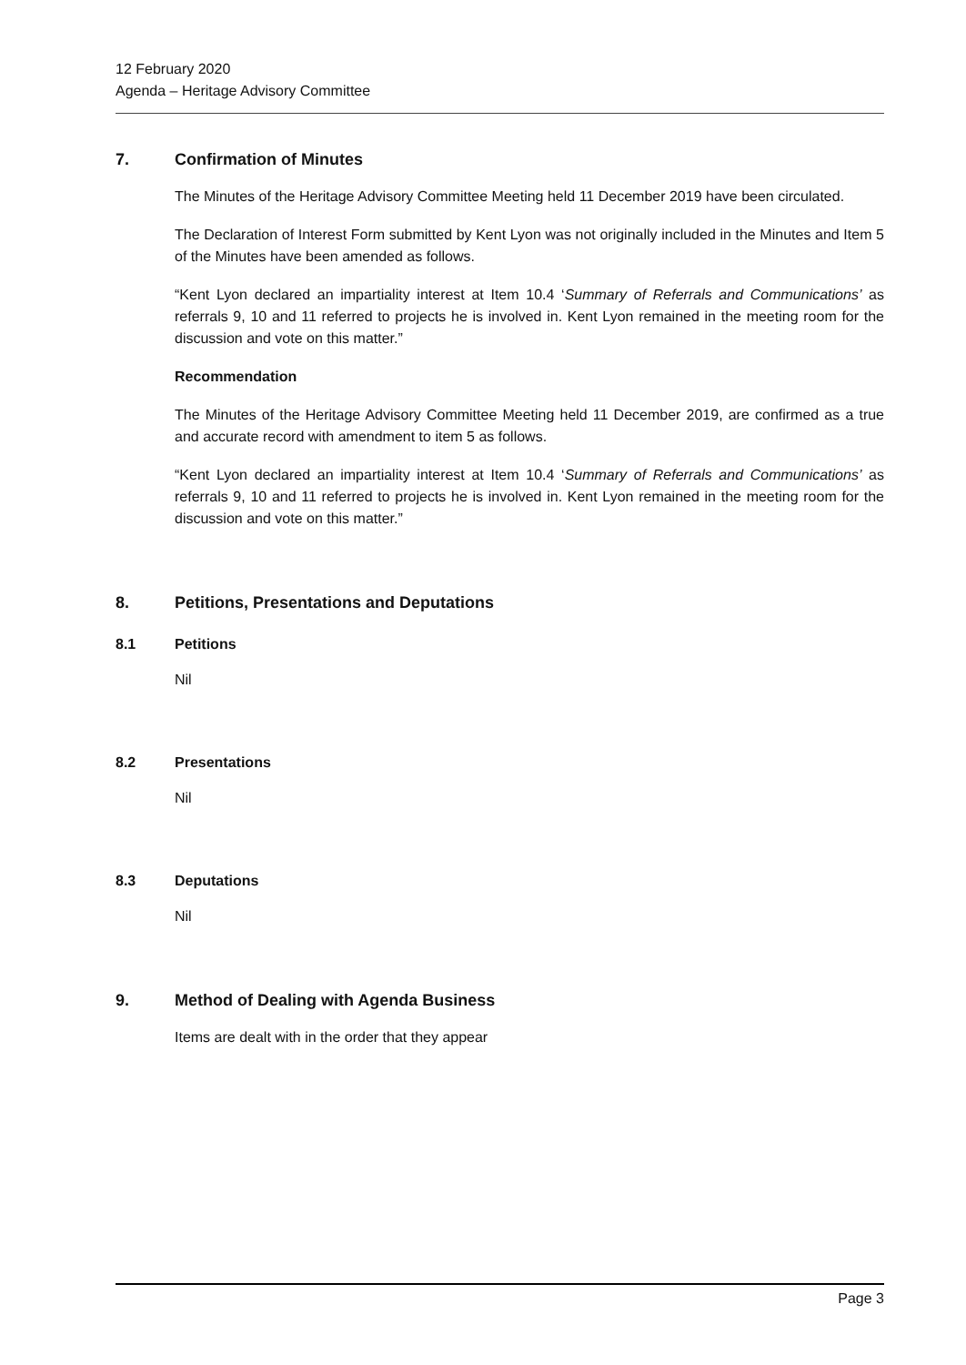12 February 2020
Agenda – Heritage Advisory Committee
7. Confirmation of Minutes
The Minutes of the Heritage Advisory Committee Meeting held 11 December 2019 have been circulated.
The Declaration of Interest Form submitted by Kent Lyon was not originally included in the Minutes and Item 5 of the Minutes have been amended as follows.
“Kent Lyon declared an impartiality interest at Item 10.4 ‘Summary of Referrals and Communications’ as referrals 9, 10 and 11 referred to projects he is involved in. Kent Lyon remained in the meeting room for the discussion and vote on this matter.”
Recommendation
The Minutes of the Heritage Advisory Committee Meeting held 11 December 2019, are confirmed as a true and accurate record with amendment to item 5 as follows.
“Kent Lyon declared an impartiality interest at Item 10.4 ‘Summary of Referrals and Communications’ as referrals 9, 10 and 11 referred to projects he is involved in. Kent Lyon remained in the meeting room for the discussion and vote on this matter.”
8. Petitions, Presentations and Deputations
8.1 Petitions
Nil
8.2 Presentations
Nil
8.3 Deputations
Nil
9. Method of Dealing with Agenda Business
Items are dealt with in the order that they appear
Page 3